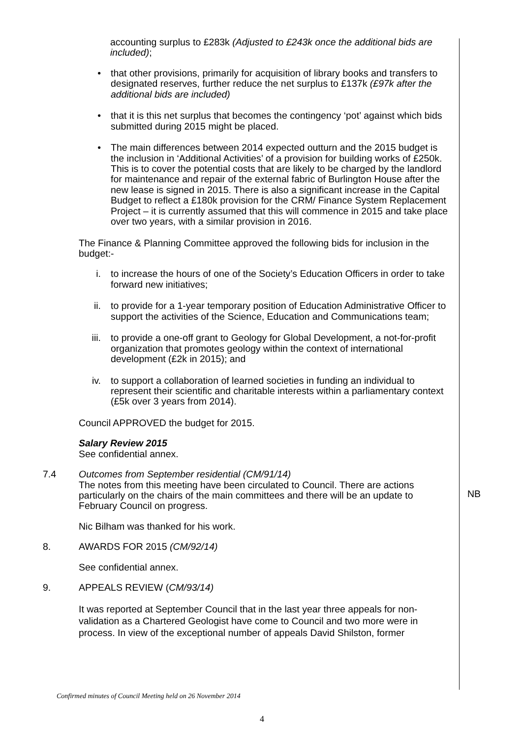accounting surplus to £283k (Adjusted to £243k once the additional bids are included);
• that other provisions, primarily for acquisition of library books and transfers to designated reserves, further reduce the net surplus to £137k (£97k after the additional bids are included)
• that it is this net surplus that becomes the contingency ‘pot’ against which bids submitted during 2015 might be placed.
• The main differences between 2014 expected outturn and the 2015 budget is the inclusion in ‘Additional Activities’ of a provision for building works of £250k. This is to cover the potential costs that are likely to be charged by the landlord for maintenance and repair of the external fabric of Burlington House after the new lease is signed in 2015. There is also a significant increase in the Capital Budget to reflect a £180k provision for the CRM/ Finance System Replacement Project – it is currently assumed that this will commence in 2015 and take place over two years, with a similar provision in 2016.
The Finance & Planning Committee approved the following bids for inclusion in the budget:-
i. to increase the hours of one of the Society’s Education Officers in order to take forward new initiatives;
ii. to provide for a 1-year temporary position of Education Administrative Officer to support the activities of the Science, Education and Communications team;
iii. to provide a one-off grant to Geology for Global Development, a not-for-profit organization that promotes geology within the context of international development (£2k in 2015); and
iv. to support a collaboration of learned societies in funding an individual to represent their scientific and charitable interests within a parliamentary context (£5k over 3 years from 2014).
Council APPROVED the budget for 2015.
Salary Review 2015
See confidential annex.
7.4 Outcomes from September residential (CM/91/14)
The notes from this meeting have been circulated to Council. There are actions particularly on the chairs of the main committees and there will be an update to February Council on progress.
NB
Nic Bilham was thanked for his work.
8. AWARDS FOR 2015 (CM/92/14)
See confidential annex.
9. APPEALS REVIEW (CM/93/14)
It was reported at September Council that in the last year three appeals for non-validation as a Chartered Geologist have come to Council and two more were in process. In view of the exceptional number of appeals David Shilston, former
Confirmed minutes of Council Meeting held on 26 November 2014
4